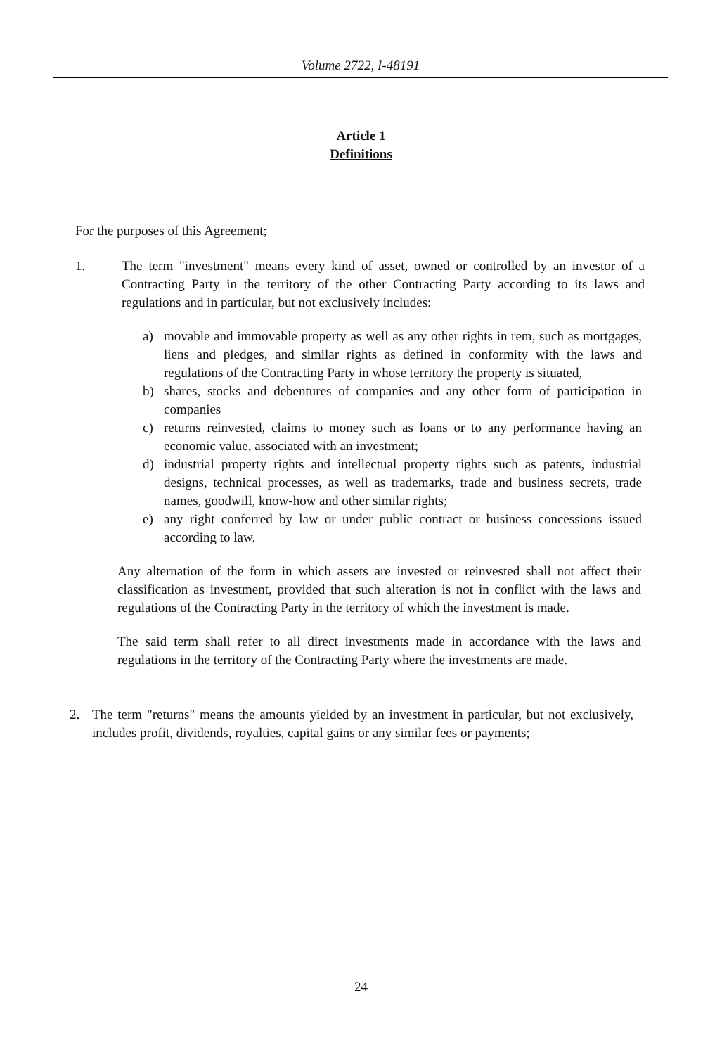Volume 2722, I-48191
Article 1
Definitions
For the purposes of this Agreement;
1. The term "investment" means every kind of asset, owned or controlled by an investor of a Contracting Party in the territory of the other Contracting Party according to its laws and regulations and in particular, but not exclusively includes:
a) movable and immovable property as well as any other rights in rem, such as mortgages, liens and pledges, and similar rights as defined in conformity with the laws and regulations of the Contracting Party in whose territory the property is situated,
b) shares, stocks and debentures of companies and any other form of participation in companies
c) returns reinvested, claims to money such as loans or to any performance having an economic value, associated with an investment;
d) industrial property rights and intellectual property rights such as patents, industrial designs, technical processes, as well as trademarks, trade and business secrets, trade names, goodwill, know-how and other similar rights;
e) any right conferred by law or under public contract or business concessions issued according to law.
Any alternation of the form in which assets are invested or reinvested shall not affect their classification as investment, provided that such alteration is not in conflict with the laws and regulations of the Contracting Party in the territory of which the investment is made.
The said term shall refer to all direct investments made in accordance with the laws and regulations in the territory of the Contracting Party where the investments are made.
2. The term "returns" means the amounts yielded by an investment in particular, but not exclusively, includes profit, dividends, royalties, capital gains or any similar fees or payments;
24